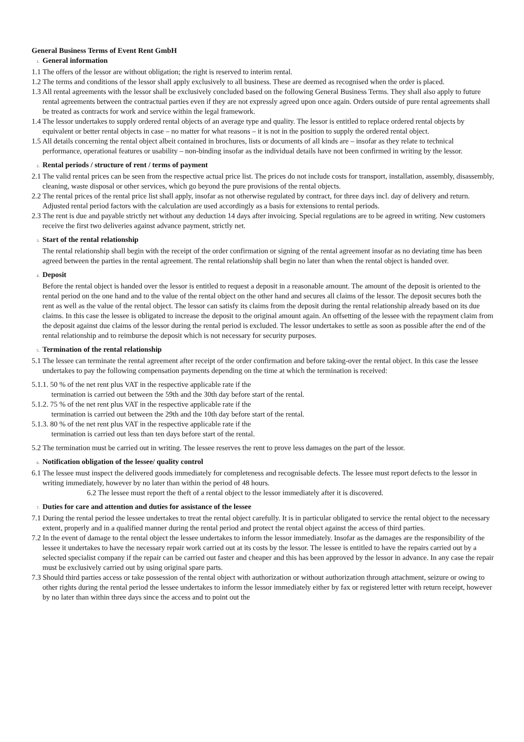General Business Terms of Event Rent GmbH
1. General information
1.1 The offers of the lessor are without obligation; the right is reserved to interim rental.
1.2 The terms and conditions of the lessor shall apply exclusively to all business. These are deemed as recognised when the order is placed.
1.3 All rental agreements with the lessor shall be exclusively concluded based on the following General Business Terms. They shall also apply to future rental agreements between the contractual parties even if they are not expressly agreed upon once again. Orders outside of pure rental agreements shall be treated as contracts for work and service within the legal framework.
1.4 The lessor undertakes to supply ordered rental objects of an average type and quality. The lessor is entitled to replace ordered rental objects by equivalent or better rental objects in case – no matter for what reasons – it is not in the position to supply the ordered rental object.
1.5 All details concerning the rental object albeit contained in brochures, lists or documents of all kinds are – insofar as they relate to technical performance, operational features or usability – non-binding insofar as the individual details have not been confirmed in writing by the lessor.
2. Rental periods / structure of rent / terms of payment
2.1 The valid rental prices can be seen from the respective actual price list. The prices do not include costs for transport, installation, assembly, disassembly, cleaning, waste disposal or other services, which go beyond the pure provisions of the rental objects.
2.2 The rental prices of the rental price list shall apply, insofar as not otherwise regulated by contract, for three days incl. day of delivery and return. Adjusted rental period factors with the calculation are used accordingly as a basis for extensions to rental periods.
2.3 The rent is due and payable strictly net without any deduction 14 days after invoicing. Special regulations are to be agreed in writing. New customers receive the first two deliveries against advance payment, strictly net.
3. Start of the rental relationship
The rental relationship shall begin with the receipt of the order confirmation or signing of the rental agreement insofar as no deviating time has been agreed between the parties in the rental agreement. The rental relationship shall begin no later than when the rental object is handed over.
4. Deposit
Before the rental object is handed over the lessor is entitled to request a deposit in a reasonable amount. The amount of the deposit is oriented to the rental period on the one hand and to the value of the rental object on the other hand and secures all claims of the lessor. The deposit secures both the rent as well as the value of the rental object. The lessor can satisfy its claims from the deposit during the rental relationship already based on its due claims. In this case the lessee is obligated to increase the deposit to the original amount again. An offsetting of the lessee with the repayment claim from the deposit against due claims of the lessor during the rental period is excluded. The lessor undertakes to settle as soon as possible after the end of the rental relationship and to reimburse the deposit which is not necessary for security purposes.
5. Termination of the rental relationship
5.1 The lessee can terminate the rental agreement after receipt of the order confirmation and before taking-over the rental object. In this case the lessee undertakes to pay the following compensation payments depending on the time at which the termination is received:
5.1.1. 50 % of the net rent plus VAT in the respective applicable rate if the
termination is carried out between the 59th and the 30th day before start of the rental.
5.1.2. 75 % of the net rent plus VAT in the respective applicable rate if the
termination is carried out between the 29th and the 10th day before start of the rental.
5.1.3. 80 % of the net rent plus VAT in the respective applicable rate if the
termination is carried out less than ten days before start of the rental.
5.2 The termination must be carried out in writing. The lessee reserves the rent to prove less damages on the part of the lessor.
6. Notification obligation of the lessee/ quality control
6.1 The lessee must inspect the delivered goods immediately for completeness and recognisable defects. The lessee must report defects to the lessor in writing immediately, however by no later than within the period of 48 hours.
6.2 The lessee must report the theft of a rental object to the lessor immediately after it is discovered.
7. Duties for care and attention and duties for assistance of the lessee
7.1 During the rental period the lessee undertakes to treat the rental object carefully. It is in particular obligated to service the rental object to the necessary extent, properly and in a qualified manner during the rental period and protect the rental object against the access of third parties.
7.2 In the event of damage to the rental object the lessee undertakes to inform the lessor immediately. Insofar as the damages are the responsibility of the lessee it undertakes to have the necessary repair work carried out at its costs by the lessor. The lessee is entitled to have the repairs carried out by a selected specialist company if the repair can be carried out faster and cheaper and this has been approved by the lessor in advance. In any case the repair must be exclusively carried out by using original spare parts.
7.3 Should third parties access or take possession of the rental object with authorization or without authorization through attachment, seizure or owing to other rights during the rental period the lessee undertakes to inform the lessor immediately either by fax or registered letter with return receipt, however by no later than within three days since the access and to point out the